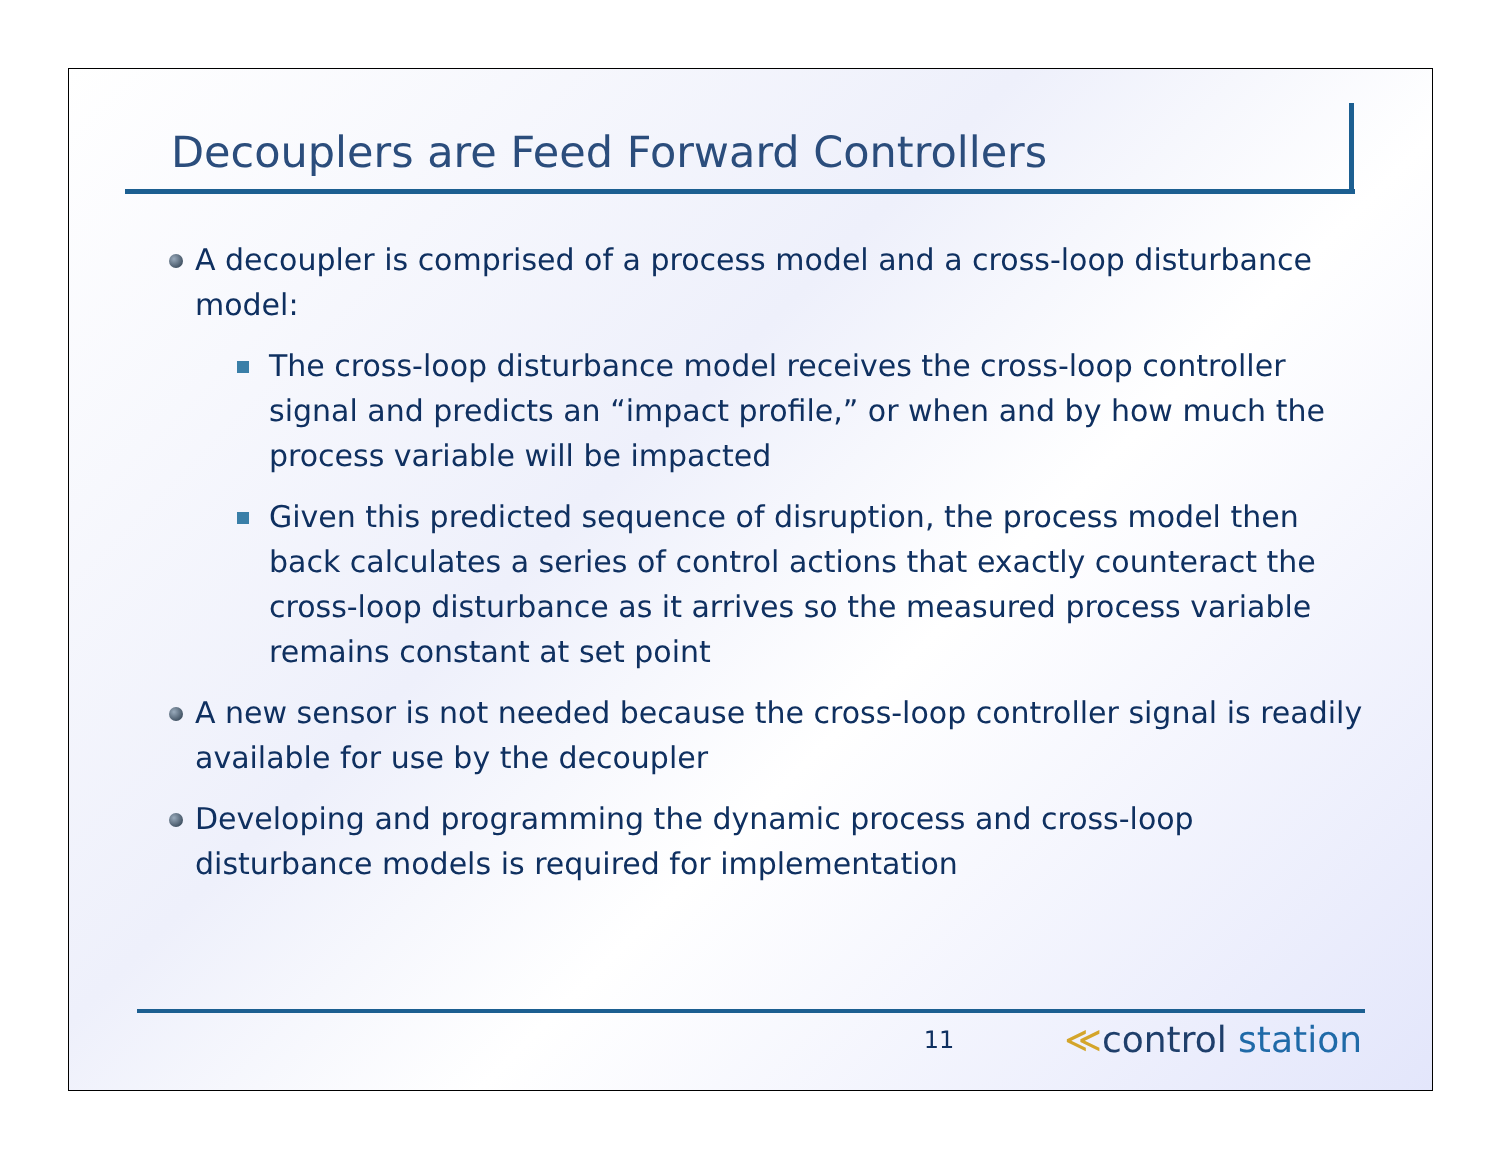Decouplers are Feed Forward Controllers
A decoupler is comprised of a process model and a cross-loop disturbance model:
The cross-loop disturbance model receives the cross-loop controller signal and predicts an “impact profile,” or when and by how much the process variable will be impacted
Given this predicted sequence of disruption, the process model then back calculates a series of control actions that exactly counteract the cross-loop disturbance as it arrives so the measured process variable remains constant at set point
A new sensor is not needed because the cross-loop controller signal is readily available for use by the decoupler
Developing and programming the dynamic process and cross-loop disturbance models is required for implementation
11
≪control station